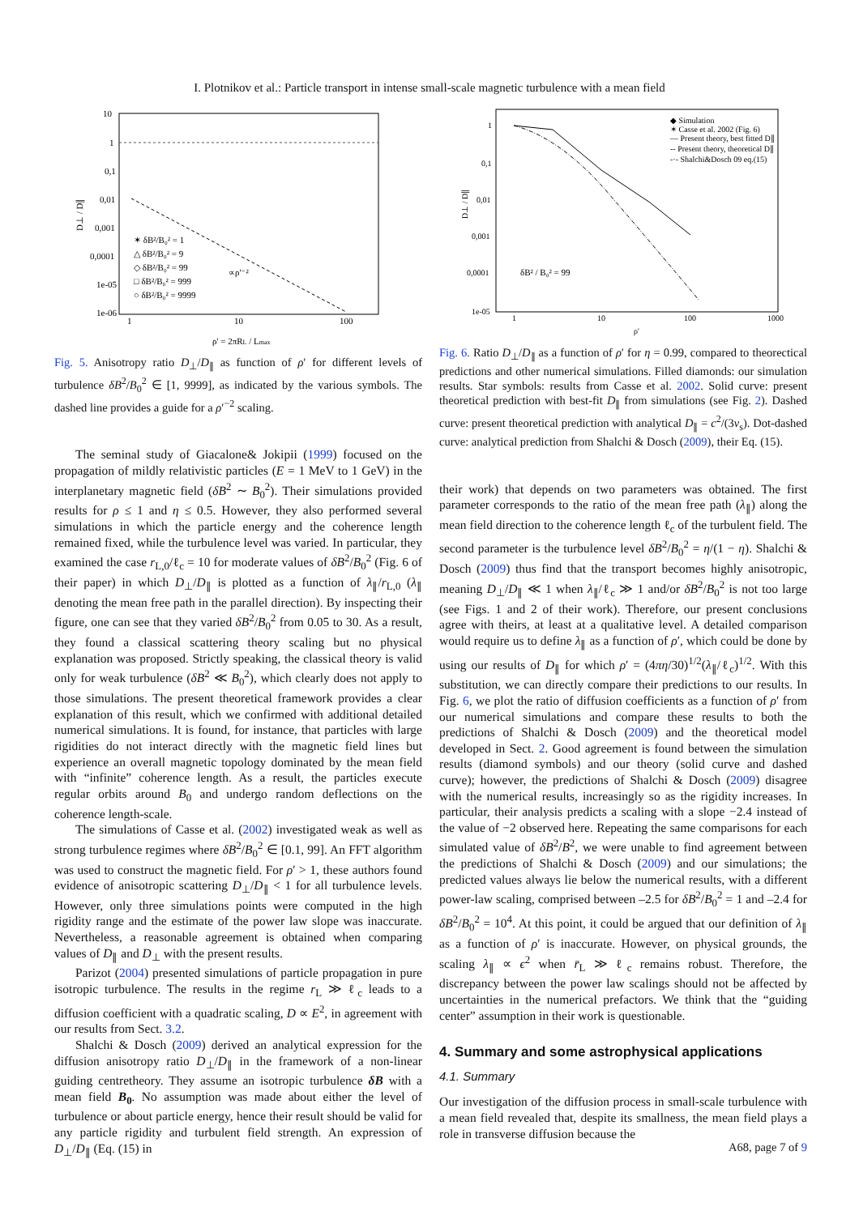I. Plotnikov et al.: Particle transport in intense small-scale magnetic turbulence with a mean field
10
1
0,1
0,01
0,001
0,0001
1e-05
1e-06
1
10
100
ρ' = 2πRL / Lmax
D⊥ / D∥
✶ δB²/B₀² = 1
△ δB²/B₀² = 9
◇ δB²/B₀² = 99
□ δB²/B₀² = 999
○ δB²/B₀² = 9999
∝ρ'⁻²
Fig. 5. Anisotropy ratio D<sub>⊥</sub>/D<sub>∥</sub> as function of ρ′ for different levels of turbulence δB<sup>2</sup>/B<sub>0</sub><sup>2</sup> ∈ [1, 9999], as indicated by the various symbols. The dashed line provides a guide for a ρ′<sup>−2</sup> scaling.
The seminal study of Giacalone& Jokipii (1999) focused on the propagation of mildly relativistic particles (E = 1 MeV to 1 GeV) in the interplanetary magnetic field (δB<sup>2</sup> ∼ B<sub>0</sub><sup>2</sup>). Their simulations provided results for ρ ≤ 1 and η ≤ 0.5. However, they also performed several simulations in which the particle energy and the coherence length remained fixed, while the turbulence level was varied. In particular, they examined the case r<sub>L,0</sub>/ℓ<sub>c</sub> = 10 for moderate values of δB<sup>2</sup>/B<sub>0</sub><sup>2</sup> (Fig. 6 of their paper) in which D<sub>⊥</sub>/D<sub>∥</sub> is plotted as a function of λ<sub>∥</sub>/r<sub>L,0</sub> (λ<sub>∥</sub> denoting the mean free path in the parallel direction). By inspecting their figure, one can see that they varied δB<sup>2</sup>/B<sub>0</sub><sup>2</sup> from 0.05 to 30. As a result, they found a classical scattering theory scaling but no physical explanation was proposed. Strictly speaking, the classical theory is valid only for weak turbulence (δB<sup>2</sup> ≪ B<sub>0</sub><sup>2</sup>), which clearly does not apply to those simulations. The present theoretical framework provides a clear explanation of this result, which we confirmed with additional detailed numerical simulations. It is found, for instance, that particles with large rigidities do not interact directly with the magnetic field lines but experience an overall magnetic topology dominated by the mean field with “infinite” coherence length. As a result, the particles execute regular orbits around B<sub>0</sub> and undergo random deflections on the coherence length-scale.
The simulations of Casse et al. (2002) investigated weak as well as strong turbulence regimes where δB<sup>2</sup>/B<sub>0</sub><sup>2</sup> ∈ [0.1, 99]. An FFT algorithm was used to construct the magnetic field. For ρ′ > 1, these authors found evidence of anisotropic scattering D<sub>⊥</sub>/D<sub>∥</sub> < 1 for all turbulence levels. However, only three simulations points were computed in the high rigidity range and the estimate of the power law slope was inaccurate. Nevertheless, a reasonable agreement is obtained when comparing values of D<sub>∥</sub> and D<sub>⊥</sub> with the present results.
Parizot (2004) presented simulations of particle propagation in pure isotropic turbulence. The results in the regime r<sub>L</sub> ≫ ℓ<sub>c</sub> leads to a diffusion coefficient with a quadratic scaling, D ∝ E<sup>2</sup>, in agreement with our results from Sect. 3.2.
Shalchi & Dosch (2009) derived an analytical expression for the diffusion anisotropy ratio D<sub>⊥</sub>/D<sub>∥</sub> in the framework of a non-linear guiding centretheory. They assume an isotropic turbulence δB with a mean field B<sub>0</sub>. No assumption was made about either the level of turbulence or about particle energy, hence their result should be valid for any particle rigidity and turbulent field strength. An expression of D<sub>⊥</sub>/D<sub>∥</sub> (Eq. (15) in
1
0,1
0,01
0,001
0,0001
1e-05
1
10
100
1000
ρ'
D⊥ / D∥
◆ Simulation
✶ Casse et al. 2002 (Fig. 6)
— Present theory, best fitted D∥
-- Present theory, theoretical D∥
-·- Shalchi&Dosch 09 eq.(15)
δB² / B₀² = 99
Fig. 6. Ratio D<sub>⊥</sub>/D<sub>∥</sub> as a function of ρ′ for η = 0.99, compared to theorectical predictions and other numerical simulations. Filled diamonds: our simulation results. Star symbols: results from Casse et al. 2002. Solid curve: present theoretical prediction with best-fit D<sub>∥</sub> from simulations (see Fig. 2). Dashed curve: present theoretical prediction with analytical D<sub>∥</sub> = c<sup>2</sup>/(3ν<sub>s</sub>). Dot-dashed curve: analytical prediction from Shalchi & Dosch (2009), their Eq. (15).
their work) that depends on two parameters was obtained. The first parameter corresponds to the ratio of the mean free path (λ<sub>∥</sub>) along the mean field direction to the coherence length ℓ<sub>c</sub> of the turbulent field. The second parameter is the turbulence level δB<sup>2</sup>/B<sub>0</sub><sup>2</sup> = η/(1 − η). Shalchi & Dosch (2009) thus find that the transport becomes highly anisotropic, meaning D<sub>⊥</sub>/D<sub>∥</sub> ≪ 1 when λ<sub>∥</sub>/ℓ<sub>c</sub> ≫ 1 and/or δB<sup>2</sup>/B<sub>0</sub><sup>2</sup> is not too large (see Figs. 1 and 2 of their work). Therefore, our present conclusions agree with theirs, at least at a qualitative level. A detailed comparison would require us to define λ<sub>∥</sub> as a function of ρ′, which could be done by using our results of D<sub>∥</sub> for which ρ′ = (4πη/30)<sup>1/2</sup>(λ<sub>∥</sub>/ℓ<sub>c</sub>)<sup>1/2</sup>. With this substitution, we can directly compare their predictions to our results. In Fig. 6, we plot the ratio of diffusion coefficients as a function of ρ′ from our numerical simulations and compare these results to both the predictions of Shalchi & Dosch (2009) and the theoretical model developed in Sect. 2. Good agreement is found between the simulation results (diamond symbols) and our theory (solid curve and dashed curve); however, the predictions of Shalchi & Dosch (2009) disagree with the numerical results, increasingly so as the rigidity increases. In particular, their analysis predicts a scaling with a slope −2.4 instead of the value of −2 observed here. Repeating the same comparisons for each simulated value of δB<sup>2</sup>/B<sup>2</sup>, we were unable to find agreement between the predictions of Shalchi & Dosch (2009) and our simulations; the predicted values always lie below the numerical results, with a different power-law scaling, comprised between –2.5 for δB<sup>2</sup>/B<sub>0</sub><sup>2</sup> = 1 and –2.4 for δB<sup>2</sup>/B<sub>0</sub><sup>2</sup> = 10<sup>4</sup>. At this point, it could be argued that our definition of λ<sub>∥</sub> as a function of ρ′ is inaccurate. However, on physical grounds, the scaling λ<sub>∥</sub> ∝ ϵ<sup>2</sup> when r̄<sub>L</sub> ≫ ℓ<sub>c</sub> remains robust. Therefore, the discrepancy between the power law scalings should not be affected by uncertainties in the numerical prefactors. We think that the “guiding center” assumption in their work is questionable.
4. Summary and some astrophysical applications
4.1. Summary
Our investigation of the diffusion process in small-scale turbulence with a mean field revealed that, despite its smallness, the mean field plays a role in transverse diffusion because the
A68, page 7 of 9